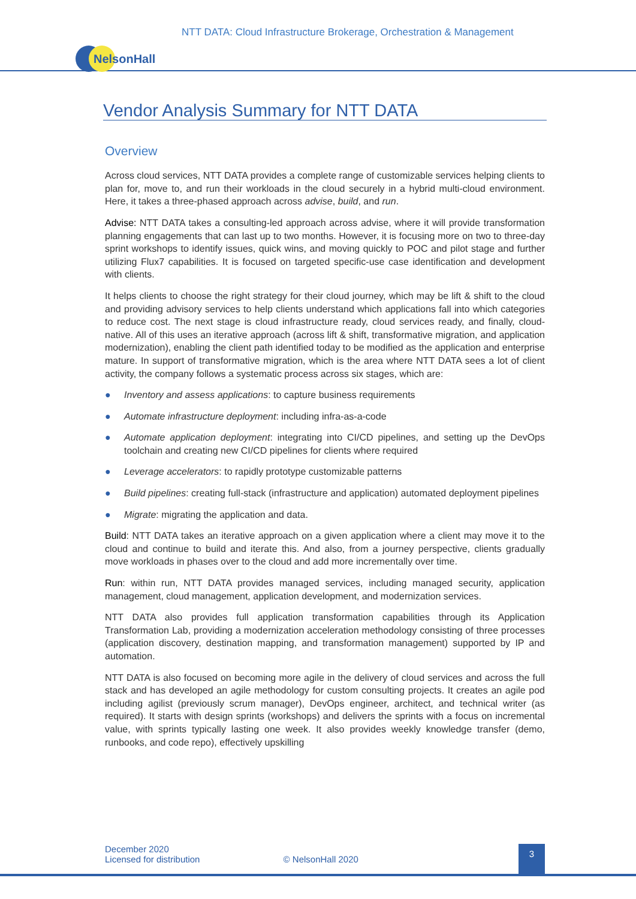NTT DATA: Cloud Infrastructure Brokerage, Orchestration & Management
NelsonHall
Vendor Analysis Summary for NTT DATA
Overview
Across cloud services, NTT DATA provides a complete range of customizable services helping clients to plan for, move to, and run their workloads in the cloud securely in a hybrid multi-cloud environment. Here, it takes a three-phased approach across advise, build, and run.
Advise: NTT DATA takes a consulting-led approach across advise, where it will provide transformation planning engagements that can last up to two months. However, it is focusing more on two to three-day sprint workshops to identify issues, quick wins, and moving quickly to POC and pilot stage and further utilizing Flux7 capabilities. It is focused on targeted specific-use case identification and development with clients.
It helps clients to choose the right strategy for their cloud journey, which may be lift & shift to the cloud and providing advisory services to help clients understand which applications fall into which categories to reduce cost. The next stage is cloud infrastructure ready, cloud services ready, and finally, cloud-native. All of this uses an iterative approach (across lift & shift, transformative migration, and application modernization), enabling the client path identified today to be modified as the application and enterprise mature. In support of transformative migration, which is the area where NTT DATA sees a lot of client activity, the company follows a systematic process across six stages, which are:
● Inventory and assess applications: to capture business requirements
● Automate infrastructure deployment: including infra-as-a-code
● Automate application deployment: integrating into CI/CD pipelines, and setting up the DevOps toolchain and creating new CI/CD pipelines for clients where required
● Leverage accelerators: to rapidly prototype customizable patterns
● Build pipelines: creating full-stack (infrastructure and application) automated deployment pipelines
● Migrate: migrating the application and data.
Build: NTT DATA takes an iterative approach on a given application where a client may move it to the cloud and continue to build and iterate this. And also, from a journey perspective, clients gradually move workloads in phases over to the cloud and add more incrementally over time.
Run: within run, NTT DATA provides managed services, including managed security, application management, cloud management, application development, and modernization services.
NTT DATA also provides full application transformation capabilities through its Application Transformation Lab, providing a modernization acceleration methodology consisting of three processes (application discovery, destination mapping, and transformation management) supported by IP and automation.
NTT DATA is also focused on becoming more agile in the delivery of cloud services and across the full stack and has developed an agile methodology for custom consulting projects. It creates an agile pod including agilist (previously scrum manager), DevOps engineer, architect, and technical writer (as required). It starts with design sprints (workshops) and delivers the sprints with a focus on incremental value, with sprints typically lasting one week. It also provides weekly knowledge transfer (demo, runbooks, and code repo), effectively upskilling
December 2020
Licensed for distribution © NelsonHall 2020
3